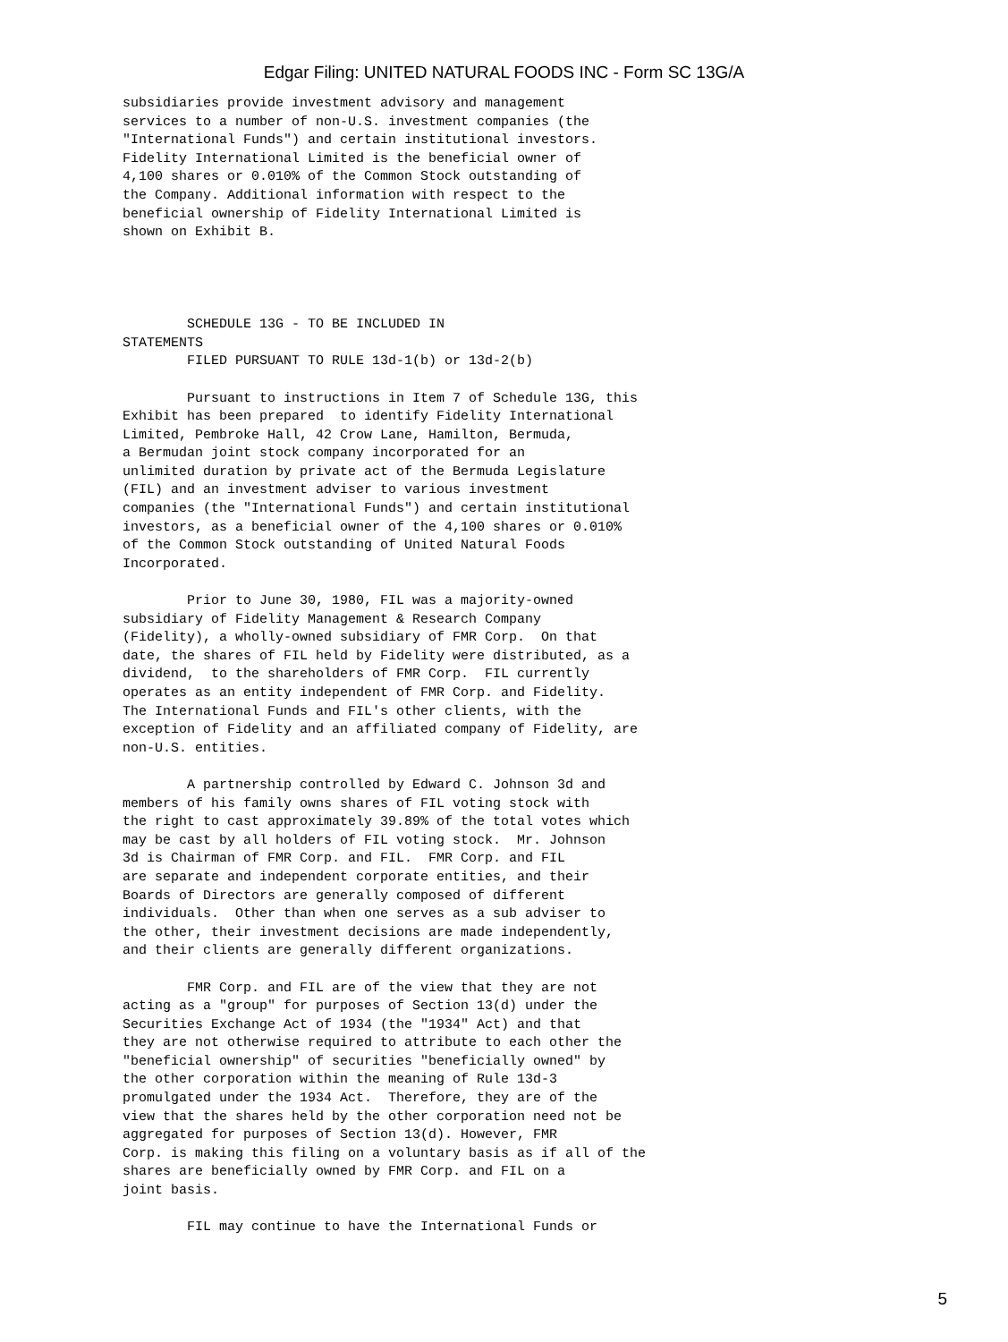Edgar Filing: UNITED NATURAL FOODS INC - Form SC 13G/A
subsidiaries provide investment advisory and management
services to a number of non-U.S. investment companies (the
"International Funds") and certain institutional investors.
Fidelity International Limited is the beneficial owner of
4,100 shares or 0.010% of the Common Stock outstanding of
the Company. Additional information with respect to the
beneficial ownership of Fidelity International Limited is
shown on Exhibit B.




        SCHEDULE 13G - TO BE INCLUDED IN
STATEMENTS
        FILED PURSUANT TO RULE 13d-1(b) or 13d-2(b)

        Pursuant to instructions in Item 7 of Schedule 13G, this
Exhibit has been prepared  to identify Fidelity International
Limited, Pembroke Hall, 42 Crow Lane, Hamilton, Bermuda,
a Bermudan joint stock company incorporated for an
unlimited duration by private act of the Bermuda Legislature
(FIL) and an investment adviser to various investment
companies (the "International Funds") and certain institutional
investors, as a beneficial owner of the 4,100 shares or 0.010%
of the Common Stock outstanding of United Natural Foods
Incorporated.

        Prior to June 30, 1980, FIL was a majority-owned
subsidiary of Fidelity Management & Research Company
(Fidelity), a wholly-owned subsidiary of FMR Corp.  On that
date, the shares of FIL held by Fidelity were distributed, as a
dividend,  to the shareholders of FMR Corp.  FIL currently
operates as an entity independent of FMR Corp. and Fidelity.
The International Funds and FIL's other clients, with the
exception of Fidelity and an affiliated company of Fidelity, are
non-U.S. entities.

        A partnership controlled by Edward C. Johnson 3d and
members of his family owns shares of FIL voting stock with
the right to cast approximately 39.89% of the total votes which
may be cast by all holders of FIL voting stock.  Mr. Johnson
3d is Chairman of FMR Corp. and FIL.  FMR Corp. and FIL
are separate and independent corporate entities, and their
Boards of Directors are generally composed of different
individuals.  Other than when one serves as a sub adviser to
the other, their investment decisions are made independently,
and their clients are generally different organizations.

        FMR Corp. and FIL are of the view that they are not
acting as a "group" for purposes of Section 13(d) under the
Securities Exchange Act of 1934 (the "1934" Act) and that
they are not otherwise required to attribute to each other the
"beneficial ownership" of securities "beneficially owned" by
the other corporation within the meaning of Rule 13d-3
promulgated under the 1934 Act.  Therefore, they are of the
view that the shares held by the other corporation need not be
aggregated for purposes of Section 13(d). However, FMR
Corp. is making this filing on a voluntary basis as if all of the
shares are beneficially owned by FMR Corp. and FIL on a
joint basis.

        FIL may continue to have the International Funds or
5